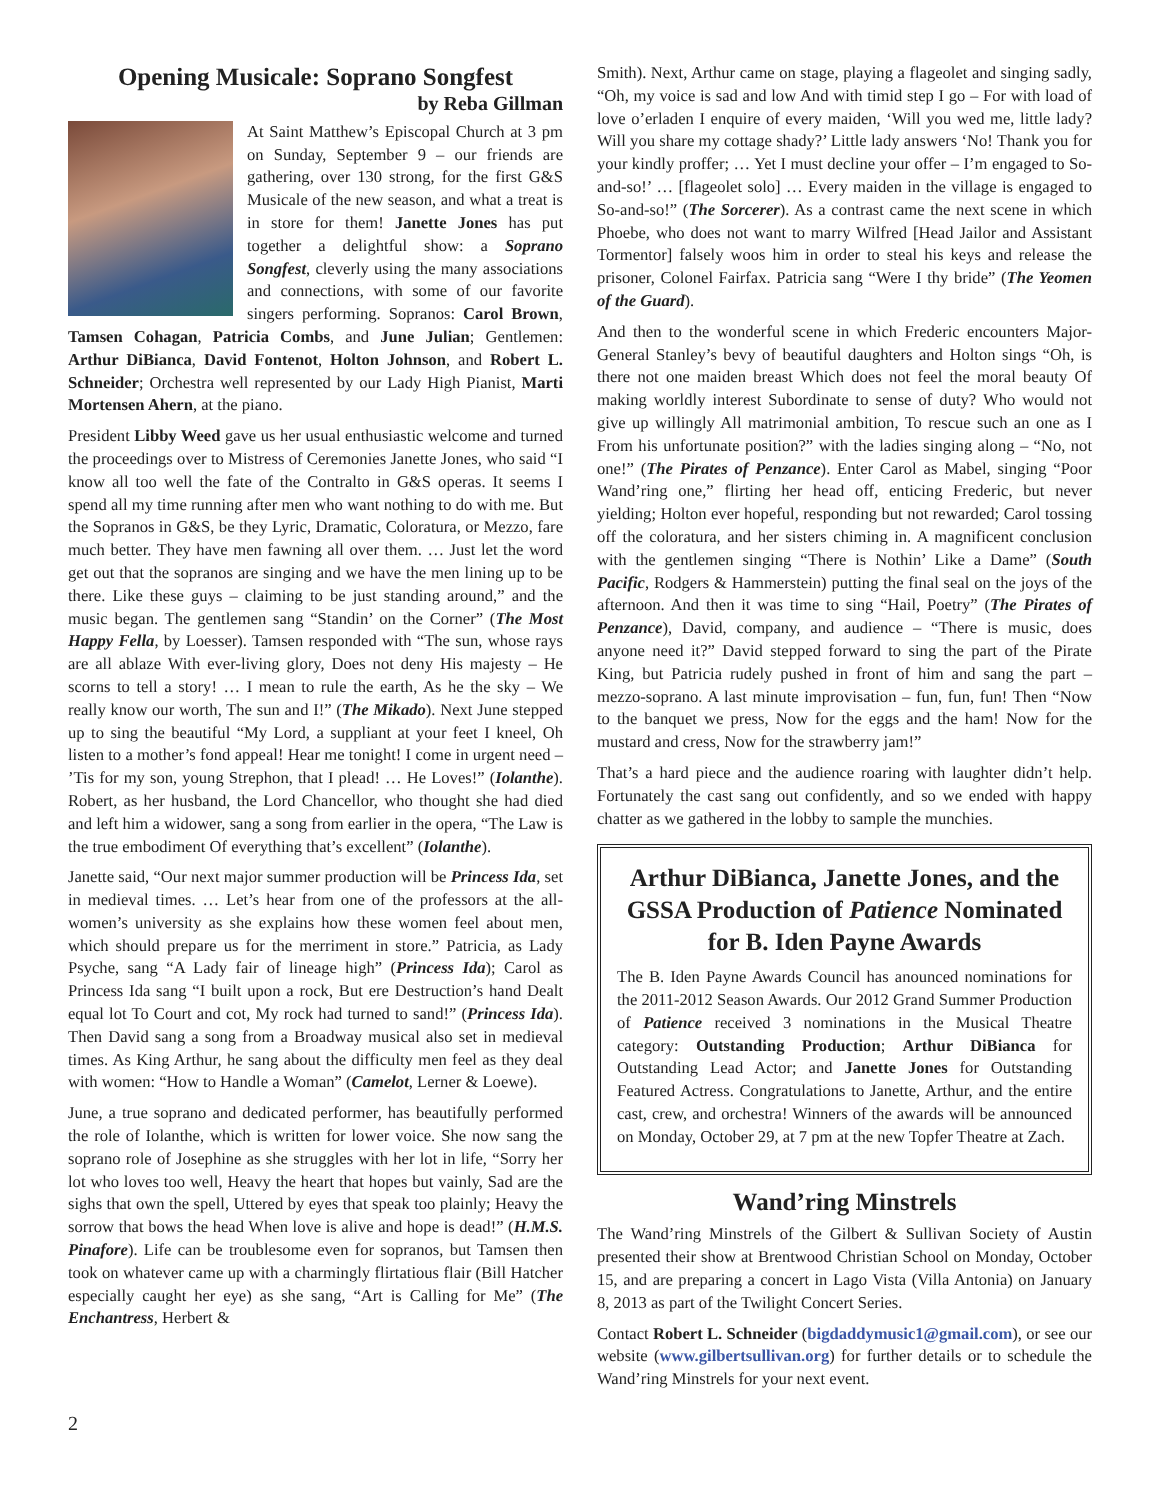Opening Musicale: Soprano Songfest
by Reba Gillman
At Saint Matthew’s Episcopal Church at 3 pm on Sunday, September 9 – our friends are gathering, over 130 strong, for the first G&S Musicale of the new season, and what a treat is in store for them! Janette Jones has put together a delightful show: a Soprano Songfest, cleverly using the many associations and connections, with some of our favorite singers performing. Sopranos: Carol Brown, Tamsen Cohagan, Patricia Combs, and June Julian; Gentlemen: Arthur DiBianca, David Fontenot, Holton Johnson, and Robert L. Schneider; Orchestra well represented by our Lady High Pianist, Marti Mortensen Ahern, at the piano.
President Libby Weed gave us her usual enthusiastic welcome and turned the proceedings over to Mistress of Ceremonies Janette Jones, who said “I know all too well the fate of the Contralto in G&S operas. It seems I spend all my time running after men who want nothing to do with me. But the Sopranos in G&S, be they Lyric, Dramatic, Coloratura, or Mezzo, fare much better. They have men fawning all over them. … Just let the word get out that the sopranos are singing and we have the men lining up to be there. Like these guys – claiming to be just standing around,” and the music began. The gentlemen sang “Standin’ on the Corner” (The Most Happy Fella, by Loesser). Tamsen responded with “The sun, whose rays are all ablaze With ever-living glory, Does not deny His majesty – He scorns to tell a story! … I mean to rule the earth, As he the sky – We really know our worth, The sun and I!” (The Mikado). Next June stepped up to sing the beautiful “My Lord, a suppliant at your feet I kneel, Oh listen to a mother’s fond appeal! Hear me tonight! I come in urgent need – ’Tis for my son, young Strephon, that I plead! … He Loves!” (Iolanthe). Robert, as her husband, the Lord Chancellor, who thought she had died and left him a widower, sang a song from earlier in the opera, “The Law is the true embodiment Of everything that’s excellent” (Iolanthe).
Janette said, “Our next major summer production will be Princess Ida, set in medieval times. … Let’s hear from one of the professors at the all-women’s university as she explains how these women feel about men, which should prepare us for the merriment in store.” Patricia, as Lady Psyche, sang “A Lady fair of lineage high” (Princess Ida); Carol as Princess Ida sang “I built upon a rock, But ere Destruction’s hand Dealt equal lot To Court and cot, My rock had turned to sand!” (Princess Ida). Then David sang a song from a Broadway musical also set in medieval times. As King Arthur, he sang about the difficulty men feel as they deal with women: “How to Handle a Woman” (Camelot, Lerner & Loewe).
June, a true soprano and dedicated performer, has beautifully performed the role of Iolanthe, which is written for lower voice. She now sang the soprano role of Josephine as she struggles with her lot in life, “Sorry her lot who loves too well, Heavy the heart that hopes but vainly, Sad are the sighs that own the spell, Uttered by eyes that speak too plainly; Heavy the sorrow that bows the head When love is alive and hope is dead!” (H.M.S. Pinafore). Life can be troublesome even for sopranos, but Tamsen then took on whatever came up with a charmingly flirtatious flair (Bill Hatcher especially caught her eye) as she sang, “Art is Calling for Me” (The Enchantress, Herbert &
Smith). Next, Arthur came on stage, playing a flageolet and singing sadly, “Oh, my voice is sad and low And with timid step I go – For with load of love o’erladen I enquire of every maiden, ‘Will you wed me, little lady? Will you share my cottage shady?’ Little lady answers ‘No! Thank you for your kindly proffer; … Yet I must decline your offer – I’m engaged to So-and-so!’ … [flageolet solo] … Every maiden in the village is engaged to So-and-so!” (The Sorcerer). As a contrast came the next scene in which Phoebe, who does not want to marry Wilfred [Head Jailor and Assistant Tormentor] falsely woos him in order to steal his keys and release the prisoner, Colonel Fairfax. Patricia sang “Were I thy bride” (The Yeomen of the Guard).
And then to the wonderful scene in which Frederic encounters Major-General Stanley’s bevy of beautiful daughters and Holton sings “Oh, is there not one maiden breast Which does not feel the moral beauty Of making worldly interest Subordinate to sense of duty? Who would not give up willingly All matrimonial ambition, To rescue such an one as I From his unfortunate position?” with the ladies singing along – “No, not one!” (The Pirates of Penzance). Enter Carol as Mabel, singing “Poor Wand’ring one,” flirting her head off, enticing Frederic, but never yielding; Holton ever hopeful, responding but not rewarded; Carol tossing off the coloratura, and her sisters chiming in. A magnificent conclusion with the gentlemen singing “There is Nothin’ Like a Dame” (South Pacific, Rodgers & Hammerstein) putting the final seal on the joys of the afternoon. And then it was time to sing “Hail, Poetry” (The Pirates of Penzance), David, company, and audience – “There is music, does anyone need it?” David stepped forward to sing the part of the Pirate King, but Patricia rudely pushed in front of him and sang the part – mezzo-soprano. A last minute improvisation – fun, fun, fun! Then “Now to the banquet we press, Now for the eggs and the ham! Now for the mustard and cress, Now for the strawberry jam!”
That’s a hard piece and the audience roaring with laughter didn’t help. Fortunately the cast sang out confidently, and so we ended with happy chatter as we gathered in the lobby to sample the munchies.
Arthur DiBianca, Janette Jones, and the GSSA Production of Patience Nominated for B. Iden Payne Awards
The B. Iden Payne Awards Council has anounced nominations for the 2011-2012 Season Awards. Our 2012 Grand Summer Production of Patience received 3 nominations in the Musical Theatre category: Outstanding Production; Arthur DiBianca for Outstanding Lead Actor; and Janette Jones for Outstanding Featured Actress. Congratulations to Janette, Arthur, and the entire cast, crew, and orchestra! Winners of the awards will be announced on Monday, October 29, at 7 pm at the new Topfer Theatre at Zach.
Wand’ring Minstrels
The Wand’ring Minstrels of the Gilbert & Sullivan Society of Austin presented their show at Brentwood Christian School on Monday, October 15, and are preparing a concert in Lago Vista (Villa Antonia) on January 8, 2013 as part of the Twilight Concert Series.
Contact Robert L. Schneider (bigdaddymusic1@gmail.com), or see our website (www.gilbertsullivan.org) for further details or to schedule the Wand’ring Minstrels for your next event.
2